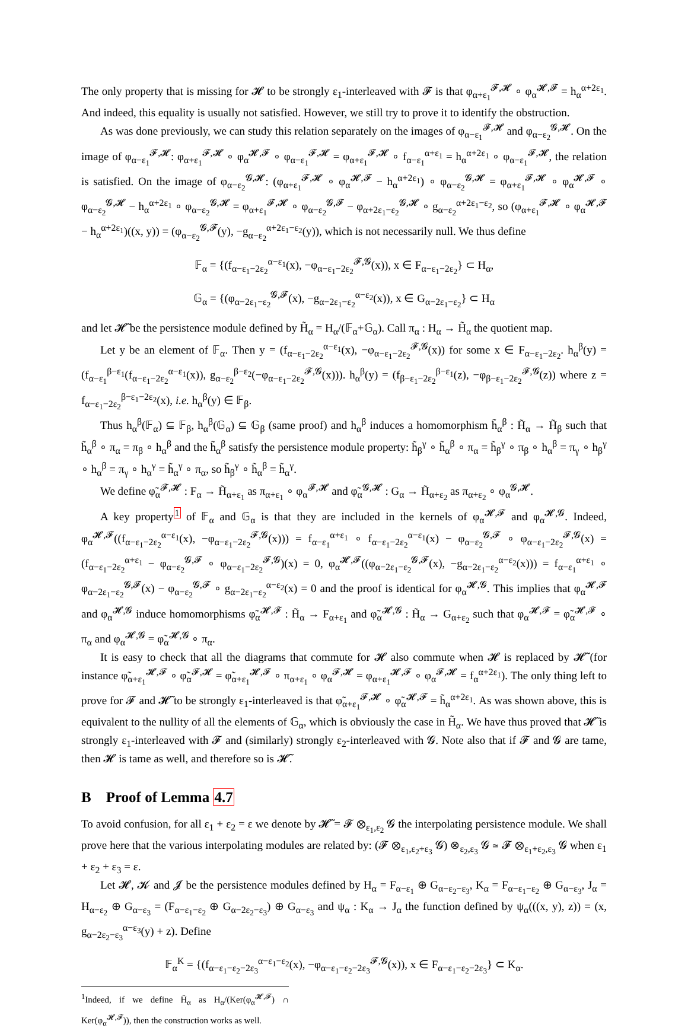The only property that is missing for 𝓗 to be strongly ε<sub>1</sub>-interleaved with 𝓕 is that φ<sub>α+ε<sub>1</sub></sub><sup>𝓕,𝓗</sup> ∘ φ<sub>α</sub><sup>𝓗,𝓕</sup> = h<sub>α</sub><sup>α+2ε<sub>1</sub></sup>. And indeed, this equality is usually not satisfied. However, we still try to prove it to identify the obstruction.
As was done previously, we can study this relation separately on the images of φ<sub>α−ε<sub>1</sub></sub><sup>𝓕,𝓗</sup> and φ<sub>α−ε<sub>2</sub></sub><sup>𝓖,𝓗</sup>. On the image of φ<sub>α−ε<sub>1</sub></sub><sup>𝓕,𝓗</sup>: φ<sub>α+ε<sub>1</sub></sub><sup>𝓕,𝓗</sup> ∘ φ<sub>α</sub><sup>𝓗,𝓕</sup> ∘ φ<sub>α−ε<sub>1</sub></sub><sup>𝓕,𝓗</sup> = φ<sub>α+ε<sub>1</sub></sub><sup>𝓕,𝓗</sup> ∘ f<sub>α−ε<sub>1</sub></sub><sup>α+ε<sub>1</sub></sup> = h<sub>α</sub><sup>α+2ε<sub>1</sub></sup> ∘ φ<sub>α−ε<sub>1</sub></sub><sup>𝓕,𝓗</sup>, the relation is satisfied. On the image of φ<sub>α−ε<sub>2</sub></sub><sup>𝓖,𝓗</sup>: (φ<sub>α+ε<sub>1</sub></sub><sup>𝓕,𝓗</sup> ∘ φ<sub>α</sub><sup>𝓗,𝓕</sup> − h<sub>α</sub><sup>α+2ε<sub>1</sub></sup>) ∘ φ<sub>α−ε<sub>2</sub></sub><sup>𝓖,𝓗</sup> = φ<sub>α+ε<sub>1</sub></sub><sup>𝓕,𝓗</sup> ∘ φ<sub>α</sub><sup>𝓗,𝓕</sup> ∘ φ<sub>α−ε<sub>2</sub></sub><sup>𝓖,𝓗</sup> − h<sub>α</sub><sup>α+2ε<sub>1</sub></sup> ∘ φ<sub>α−ε<sub>2</sub></sub><sup>𝓖,𝓗</sup> = φ<sub>α+ε<sub>1</sub></sub><sup>𝓕,𝓗</sup> ∘ φ<sub>α−ε<sub>2</sub></sub><sup>𝓖,𝓕</sup> − φ<sub>α+2ε<sub>1</sub>−ε<sub>2</sub></sub><sup>𝓖,𝓗</sup> ∘ g<sub>α−ε<sub>2</sub></sub><sup>α+2ε<sub>1</sub>−ε<sub>2</sub></sup>, so (φ<sub>α+ε<sub>1</sub></sub><sup>𝓕,𝓗</sup> ∘ φ<sub>α</sub><sup>𝓗,𝓕</sup> − h<sub>α</sub><sup>α+2ε<sub>1</sub></sup>)((x, y)) = (φ<sub>α−ε<sub>2</sub></sub><sup>𝓖,𝓕</sup>(y), −g<sub>α−ε<sub>2</sub></sub><sup>α+2ε<sub>1</sub>−ε<sub>2</sub></sup>(y)), which is not necessarily null. We thus define
𝔽<sub>α</sub> = {(f<sub>α−ε<sub>1</sub>−2ε<sub>2</sub></sub><sup>α−ε<sub>1</sub></sup>(x), −φ<sub>α−ε<sub>1</sub>−2ε<sub>2</sub></sub><sup>𝓕,𝓖</sup>(x)), x ∈ F<sub>α−ε<sub>1</sub>−2ε<sub>2</sub></sub>} ⊂ H<sub>α</sub>,
𝔾<sub>α</sub> = {(φ<sub>α−2ε<sub>1</sub>−ε<sub>2</sub></sub><sup>𝓖,𝓕</sup>(x), −g<sub>α−2ε<sub>1</sub>−ε<sub>2</sub></sub><sup>α−ε<sub>2</sub></sup>(x)), x ∈ G<sub>α−2ε<sub>1</sub>−ε<sub>2</sub></sub>} ⊂ H<sub>α</sub>
and let 𝓗̃ be the persistence module defined by H̃<sub>α</sub> = H<sub>α</sub>/(𝔽<sub>α</sub>+𝔾<sub>α</sub>). Call π<sub>α</sub> : H<sub>α</sub> → H̃<sub>α</sub> the quotient map.
Let y be an element of 𝔽<sub>α</sub>. Then y = (f<sub>α−ε<sub>1</sub>−2ε<sub>2</sub></sub><sup>α−ε<sub>1</sub></sup>(x), −φ<sub>α−ε<sub>1</sub>−2ε<sub>2</sub></sub><sup>𝓕,𝓖</sup>(x)) for some x ∈ F<sub>α−ε<sub>1</sub>−2ε<sub>2</sub></sub>. h<sub>α</sub><sup>β</sup>(y) = (f<sub>α−ε<sub>1</sub></sub><sup>β−ε<sub>1</sub></sup>(f<sub>α−ε<sub>1</sub>−2ε<sub>2</sub></sub><sup>α−ε<sub>1</sub></sup>(x)), g<sub>α−ε<sub>2</sub></sub><sup>β−ε<sub>2</sub></sup>(−φ<sub>α−ε<sub>1</sub>−2ε<sub>2</sub></sub><sup>𝓕,𝓖</sup>(x))). h<sub>α</sub><sup>β</sup>(y) = (f<sub>β−ε<sub>1</sub>−2ε<sub>2</sub></sub><sup>β−ε<sub>1</sub></sup>(z), −φ<sub>β−ε<sub>1</sub>−2ε<sub>2</sub></sub><sup>𝓕,𝓖</sup>(z)) where z = f<sub>α−ε<sub>1</sub>−2ε<sub>2</sub></sub><sup>β−ε<sub>1</sub>−2ε<sub>2</sub></sup>(x), i.e. h<sub>α</sub><sup>β</sup>(y) ∈ 𝔽<sub>β</sub>.
Thus h<sub>α</sub><sup>β</sup>(𝔽<sub>α</sub>) ⊆ 𝔽<sub>β</sub>, h<sub>α</sub><sup>β</sup>(𝔾<sub>α</sub>) ⊆ 𝔾<sub>β</sub> (same proof) and h<sub>α</sub><sup>β</sup> induces a homomorphism h̃<sub>α</sub><sup>β</sup> : H̃<sub>α</sub> → H̃<sub>β</sub> such that h̃<sub>α</sub><sup>β</sup> ∘ π<sub>α</sub> = π<sub>β</sub> ∘ h<sub>α</sub><sup>β</sup> and the h̃<sub>α</sub><sup>β</sup> satisfy the persistence module property: h̃<sub>β</sub><sup>γ</sup> ∘ h̃<sub>α</sub><sup>β</sup> ∘ π<sub>α</sub> = h̃<sub>β</sub><sup>γ</sup> ∘ π<sub>β</sub> ∘ h<sub>α</sub><sup>β</sup> = π<sub>γ</sub> ∘ h<sub>β</sub><sup>γ</sup> ∘ h<sub>α</sub><sup>β</sup> = π<sub>γ</sub> ∘ h<sub>α</sub><sup>γ</sup> = h̃<sub>α</sub><sup>γ</sup> ∘ π<sub>α</sub>, so h̃<sub>β</sub><sup>γ</sup> ∘ h̃<sub>α</sub><sup>β</sup> = h̃<sub>α</sub><sup>γ</sup>.
We define φ̃<sub>α</sub><sup>𝓕,𝓗</sup> : F<sub>α</sub> → H̃<sub>α+ε<sub>1</sub></sub> as π<sub>α+ε<sub>1</sub></sub> ∘ φ<sub>α</sub><sup>𝓕,𝓗</sup> and φ̃<sub>α</sub><sup>𝓖,𝓗</sup> : G<sub>α</sub> → H̃<sub>α+ε<sub>2</sub></sub> as π<sub>α+ε<sub>2</sub></sub> ∘ φ<sub>α</sub><sup>𝓖,𝓗</sup>.
A key property<sup>1</sup> of 𝔽<sub>α</sub> and 𝔾<sub>α</sub> is that they are included in the kernels of φ<sub>α</sub><sup>𝓗,𝓕</sup> and φ<sub>α</sub><sup>𝓗,𝓖</sup>. Indeed, φ<sub>α</sub><sup>𝓗,𝓕</sup>((f<sub>α−ε<sub>1</sub>−2ε<sub>2</sub></sub><sup>α−ε<sub>1</sub></sup>(x), −φ<sub>α−ε<sub>1</sub>−2ε<sub>2</sub></sub><sup>𝓕,𝓖</sup>(x))) = f<sub>α−ε<sub>1</sub></sub><sup>α+ε<sub>1</sub></sup> ∘ f<sub>α−ε<sub>1</sub>−2ε<sub>2</sub></sub><sup>α−ε<sub>1</sub></sup>(x) − φ<sub>α−ε<sub>2</sub></sub><sup>𝓖,𝓕</sup> ∘ φ<sub>α−ε<sub>1</sub>−2ε<sub>2</sub></sub><sup>𝓕,𝓖</sup>(x) = (f<sub>α−ε<sub>1</sub>−2ε<sub>2</sub></sub><sup>α+ε<sub>1</sub></sup> − φ<sub>α−ε<sub>2</sub></sub><sup>𝓖,𝓕</sup> ∘ φ<sub>α−ε<sub>1</sub>−2ε<sub>2</sub></sub><sup>𝓕,𝓖</sup>)(x) = 0, φ<sub>α</sub><sup>𝓗,𝓕</sup>((φ<sub>α−2ε<sub>1</sub>−ε<sub>2</sub></sub><sup>𝓖,𝓕</sup>(x), −g<sub>α−2ε<sub>1</sub>−ε<sub>2</sub></sub><sup>α−ε<sub>2</sub></sup>(x))) = f<sub>α−ε<sub>1</sub></sub><sup>α+ε<sub>1</sub></sup> ∘ φ<sub>α−2ε<sub>1</sub>−ε<sub>2</sub></sub><sup>𝓖,𝓕</sup>(x) − φ<sub>α−ε<sub>2</sub></sub><sup>𝓖,𝓕</sup> ∘ g<sub>α−2ε<sub>1</sub>−ε<sub>2</sub></sub><sup>α−ε<sub>2</sub></sup>(x) = 0 and the proof is identical for φ<sub>α</sub><sup>𝓗,𝓖</sup>. This implies that φ<sub>α</sub><sup>𝓗,𝓕</sup> and φ<sub>α</sub><sup>𝓗,𝓖</sup> induce homomorphisms φ̃<sub>α</sub><sup>𝓗,𝓕</sup> : H̃<sub>α</sub> → F<sub>α+ε<sub>1</sub></sub> and φ̃<sub>α</sub><sup>𝓗,𝓖</sup> : H̃<sub>α</sub> → G<sub>α+ε<sub>2</sub></sub> such that φ<sub>α</sub><sup>𝓗,𝓕</sup> = φ̃<sub>α</sub><sup>𝓗,𝓕</sup> ∘ π<sub>α</sub> and φ<sub>α</sub><sup>𝓗,𝓖</sup> = φ̃<sub>α</sub><sup>𝓗,𝓖</sup> ∘ π<sub>α</sub>.
It is easy to check that all the diagrams that commute for 𝓗 also commute when 𝓗 is replaced by 𝓗̃ (for instance φ̃<sub>α+ε<sub>1</sub></sub><sup>𝓗,𝓕</sup> ∘ φ̃<sub>α</sub><sup>𝓕,𝓗</sup> = φ̃<sub>α+ε<sub>1</sub></sub><sup>𝓗,𝓕</sup> ∘ π<sub>α+ε<sub>1</sub></sub> ∘ φ<sub>α</sub><sup>𝓕,𝓗</sup> = φ<sub>α+ε<sub>1</sub></sub><sup>𝓗,𝓕</sup> ∘ φ<sub>α</sub><sup>𝓕,𝓗</sup> = f<sub>α</sub><sup>α+2ε<sub>1</sub></sup>). The only thing left to prove for 𝓕 and 𝓗̃ to be strongly ε<sub>1</sub>-interleaved is that φ̃<sub>α+ε<sub>1</sub></sub><sup>𝓕,𝓗</sup> ∘ φ̃<sub>α</sub><sup>𝓗,𝓕</sup> = h̃<sub>α</sub><sup>α+2ε<sub>1</sub></sup>. As was shown above, this is equivalent to the nullity of all the elements of 𝔾<sub>α</sub>, which is obviously the case in H̃<sub>α</sub>. We have thus proved that 𝓗̃ is strongly ε<sub>1</sub>-interleaved with 𝓕 and (similarly) strongly ε<sub>2</sub>-interleaved with 𝓖. Note also that if 𝓕 and 𝓖 are tame, then 𝓗 is tame as well, and therefore so is 𝓗̃.
B Proof of Lemma 4.7
To avoid confusion, for all ε<sub>1</sub> + ε<sub>2</sub> = ε we denote by 𝓗̃ = 𝓕 ⊗<sub>ε<sub>1</sub>,ε<sub>2</sub></sub> 𝓖 the interpolating persistence module. We shall prove here that the various interpolating modules are related by: (𝓕 ⊗<sub>ε<sub>1</sub>,ε<sub>2</sub>+ε<sub>3</sub></sub> 𝓖) ⊗<sub>ε<sub>2</sub>,ε<sub>3</sub></sub> 𝓖 ≃ 𝓕 ⊗<sub>ε<sub>1</sub>+ε<sub>2</sub>,ε<sub>3</sub></sub> 𝓖 when ε<sub>1</sub> + ε<sub>2</sub> + ε<sub>3</sub> = ε.
Let 𝓗, 𝓚 and 𝓙 be the persistence modules defined by H<sub>α</sub> = F<sub>α−ε<sub>1</sub></sub> ⊕ G<sub>α−ε<sub>2</sub>−ε<sub>3</sub></sub>, K<sub>α</sub> = F<sub>α−ε<sub>1</sub>−ε<sub>2</sub></sub> ⊕ G<sub>α−ε<sub>3</sub></sub>, J<sub>α</sub> = H<sub>α−ε<sub>2</sub></sub> ⊕ G<sub>α−ε<sub>3</sub></sub> = (F<sub>α−ε<sub>1</sub>−ε<sub>2</sub></sub> ⊕ G<sub>α−2ε<sub>2</sub>−ε<sub>3</sub></sub>) ⊕ G<sub>α−ε<sub>3</sub></sub> and ψ<sub>α</sub> : K<sub>α</sub> → J<sub>α</sub> the function defined by ψ<sub>α</sub>(((x, y), z)) = (x, g<sub>α−2ε<sub>2</sub>−ε<sub>3</sub></sub><sup>α−ε<sub>3</sub></sup>(y) + z). Define
𝔽<sub>α</sub><sup>K</sup> = {(f<sub>α−ε<sub>1</sub>−ε<sub>2</sub>−2ε<sub>3</sub></sub><sup>α−ε<sub>1</sub>−ε<sub>2</sub></sup>(x), −φ<sub>α−ε<sub>1</sub>−ε<sub>2</sub>−2ε<sub>3</sub></sub><sup>𝓕,𝓖</sup>(x)), x ∈ F<sub>α−ε<sub>1</sub>−ε<sub>2</sub>−2ε<sub>3</sub></sub>} ⊂ K<sub>α</sub>.
<sup>1</sup> Indeed, if we define H̃<sub>α</sub> as H<sub>α</sub>/(Ker(φ<sub>α</sub><sup>𝓗,𝓕</sup>) ∩ Ker(φ<sub>α</sub><sup>𝓗,𝓕</sup>)), then the construction works as well.